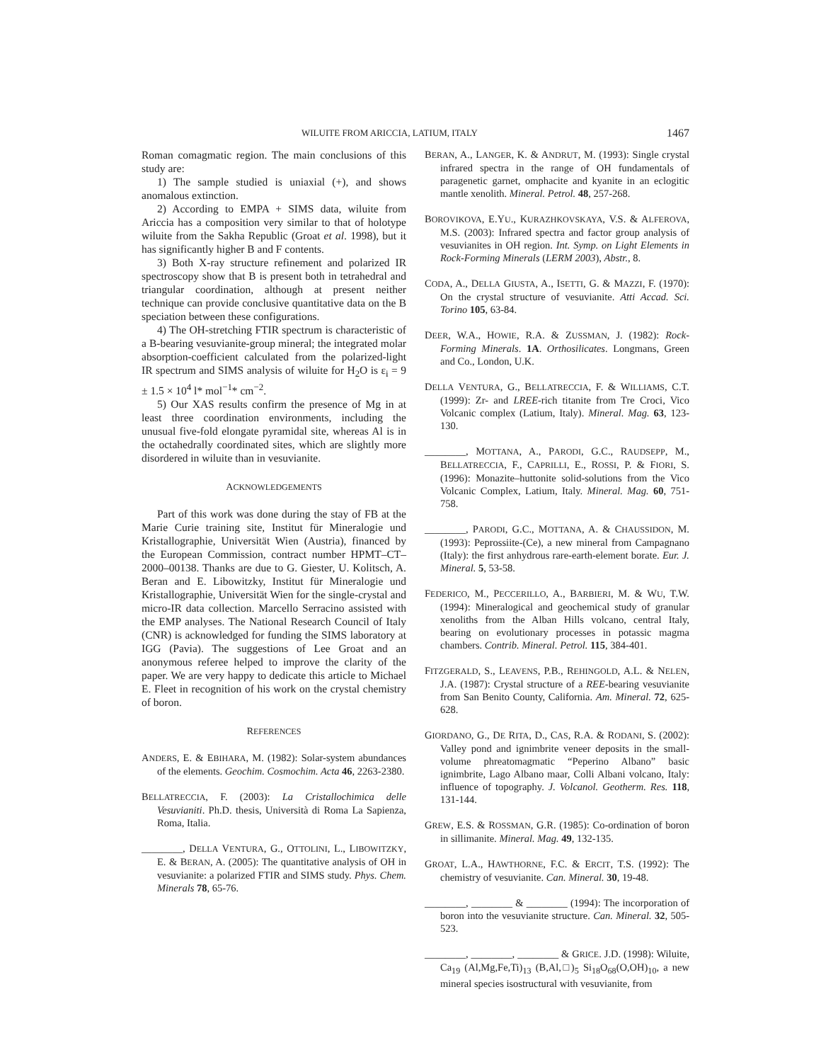WILUITE FROM ARICCIA, LATIUM, ITALY 1467
Roman comagmatic region. The main conclusions of this study are:
1) The sample studied is uniaxial (+), and shows anomalous extinction.
2) According to EMPA + SIMS data, wiluite from Ariccia has a composition very similar to that of holotype wiluite from the Sakha Republic (Groat et al. 1998), but it has significantly higher B and F contents.
3) Both X-ray structure refinement and polarized IR spectroscopy show that B is present both in tetrahedral and triangular coordination, although at present neither technique can provide conclusive quantitative data on the B speciation between these configurations.
4) The OH-stretching FTIR spectrum is characteristic of a B-bearing vesuvianite-group mineral; the integrated molar absorption-coefficient calculated from the polarized-light IR spectrum and SIMS analysis of wiluite for H<sub>2</sub>O is ε<sub>i</sub> = 9 ± 1.5 × 10<sup>4</sup> l* mol<sup>−1</sup>* cm<sup>−2</sup>.
5) Our XAS results confirm the presence of Mg in at least three coordination environments, including the unusual five-fold elongate pyramidal site, whereas Al is in the octahedrally coordinated sites, which are slightly more disordered in wiluite than in vesuvianite.
ACKNOWLEDGEMENTS
Part of this work was done during the stay of FB at the Marie Curie training site, Institut für Mineralogie und Kristallographie, Universität Wien (Austria), financed by the European Commission, contract number HPMT–CT–2000–00138. Thanks are due to G. Giester, U. Kolitsch, A. Beran and E. Libowitzky, Institut für Mineralogie und Kristallographie, Universität Wien for the single-crystal and micro-IR data collection. Marcello Serracino assisted with the EMP analyses. The National Research Council of Italy (CNR) is acknowledged for funding the SIMS laboratory at IGG (Pavia). The suggestions of Lee Groat and an anonymous referee helped to improve the clarity of the paper. We are very happy to dedicate this article to Michael E. Fleet in recognition of his work on the crystal chemistry of boron.
REFERENCES
ANDERS, E. & EBIHARA, M. (1982): Solar-system abundances of the elements. Geochim. Cosmochim. Acta 46, 2263-2380.
BELLATRECCIA, F. (2003): La Cristallochimica delle Vesuvianiti. Ph.D. thesis, Università di Roma La Sapienza, Roma, Italia.
________, DELLA VENTURA, G., OTTOLINI, L., LIBOWITZKY, E. & BERAN, A. (2005): The quantitative analysis of OH in vesuvianite: a polarized FTIR and SIMS study. Phys. Chem. Minerals 78, 65-76.
BERAN, A., LANGER, K. & ANDRUT, M. (1993): Single crystal infrared spectra in the range of OH fundamentals of paragenetic garnet, omphacite and kyanite in an eclogitic mantle xenolith. Mineral. Petrol. 48, 257-268.
BOROVIKOVA, E.YU., KURAZHKOVSKAYA, V.S. & ALFEROVA, M.S. (2003): Infrared spectra and factor group analysis of vesuvianites in OH region. Int. Symp. on Light Elements in Rock-Forming Minerals (LERM 2003), Abstr., 8.
CODA, A., DELLA GIUSTA, A., ISETTI, G. & MAZZI, F. (1970): On the crystal structure of vesuvianite. Atti Accad. Sci. Torino 105, 63-84.
DEER, W.A., HOWIE, R.A. & ZUSSMAN, J. (1982): Rock-Forming Minerals. 1A. Orthosilicates. Longmans, Green and Co., London, U.K.
DELLA VENTURA, G., BELLATRECCIA, F. & WILLIAMS, C.T. (1999): Zr- and LREE-rich titanite from Tre Croci, Vico Volcanic complex (Latium, Italy). Mineral. Mag. 63, 123-130.
________, MOTTANA, A., PARODI, G.C., RAUDSEPP, M., BELLATRECCIA, F., CAPRILLI, E., ROSSI, P. & FIORI, S. (1996): Monazite–huttonite solid-solutions from the Vico Volcanic Complex, Latium, Italy. Mineral. Mag. 60, 751-758.
________, PARODI, G.C., MOTTANA, A. & CHAUSSIDON, M. (1993): Peprossiite-(Ce), a new mineral from Campagnano (Italy): the first anhydrous rare-earth-element borate. Eur. J. Mineral. 5, 53-58.
FEDERICO, M., PECCERILLO, A., BARBIERI, M. & WU, T.W. (1994): Mineralogical and geochemical study of granular xenoliths from the Alban Hills volcano, central Italy, bearing on evolutionary processes in potassic magma chambers. Contrib. Mineral. Petrol. 115, 384-401.
FITZGERALD, S., LEAVENS, P.B., REHINGOLD, A.L. & NELEN, J.A. (1987): Crystal structure of a REE-bearing vesuvianite from San Benito County, California. Am. Mineral. 72, 625-628.
GIORDANO, G., DE RITA, D., CAS, R.A. & RODANI, S. (2002): Valley pond and ignimbrite veneer deposits in the small-volume phreatomagmatic “Peperino Albano” basic ignimbrite, Lago Albano maar, Colli Albani volcano, Italy: influence of topography. J. Volcanol. Geotherm. Res. 118, 131-144.
GREW, E.S. & ROSSMAN, G.R. (1985): Co-ordination of boron in sillimanite. Mineral. Mag. 49, 132-135.
GROAT, L.A., HAWTHORNE, F.C. & ERCIT, T.S. (1992): The chemistry of vesuvianite. Can. Mineral. 30, 19-48.
________, ________ & ________ (1994): The incorporation of boron into the vesuvianite structure. Can. Mineral. 32, 505-523.
________, ________, ________ & GRICE. J.D. (1998): Wiluite, Ca<sub>19</sub> (Al,Mg,Fe,Ti)<sub>13</sub> (B,Al,□)<sub>5</sub> Si<sub>18</sub>O<sub>68</sub>(O,OH)<sub>10</sub>, a new mineral species isostructural with vesuvianite, from